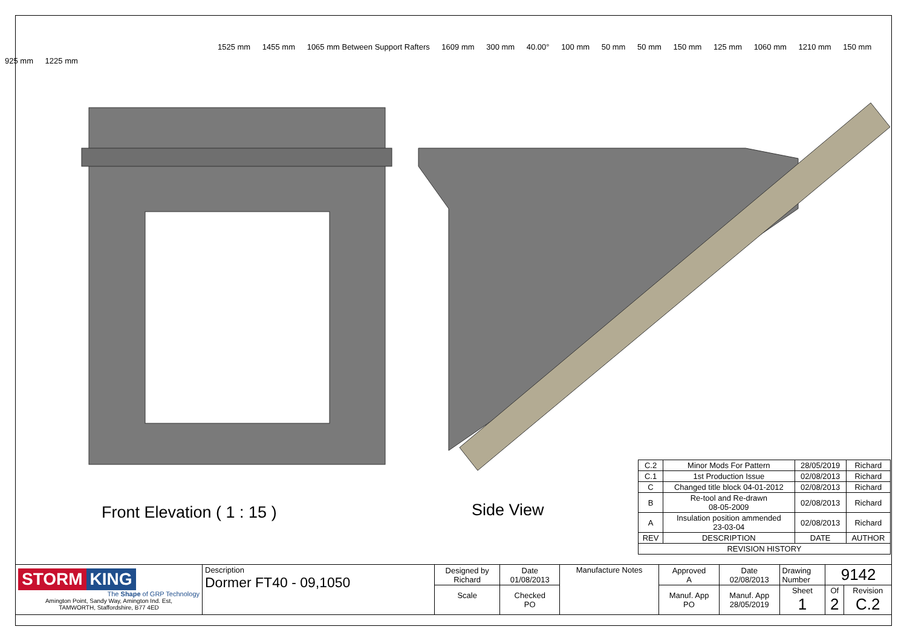1525 mm 1455 mm 1065 mm Between Support Rafters 1609 mm 300 mm 40.00° 100 mm 50 mm 50 mm 150 mm 125 mm 1060 mm 1210 mm 150 mm 925 mm 1225 mm
Front Elevation ( 1 : 15 ) Side View
| C.2 | Minor Mods For Pattern | 28/05/2019 | Richard |
| C.1 | 1st Production Issue | 02/08/2013 | Richard |
| C | Changed title block 04-01-2012 | 02/08/2013 | Richard |
| B | Re-tool and Re-drawn 08-05-2009 | 02/08/2013 | Richard |
| A | Insulation position ammended 23-03-04 | 02/08/2013 | Richard |
| REV | DESCRIPTION | DATE | AUTHOR |
| REVISION HISTORY | | | |
| STORM KING The Shape of GRP Technology Amington Point, Sandy Way, Amington Ind. Est, TAMWORTH, Staffordshire, B77 4ED | Description Dormer FT40 - 09,1050 | Designed by Richard | Date 01/08/2013 | Manufacture Notes | Approved A | Date 02/08/2013 | Drawing Number | 9142 | |
| | | Scale | Checked PO | | Manuf. App PO | Manuf. App 28/05/2019 | Sheet 1 | Of 2 | Revision C.2 |